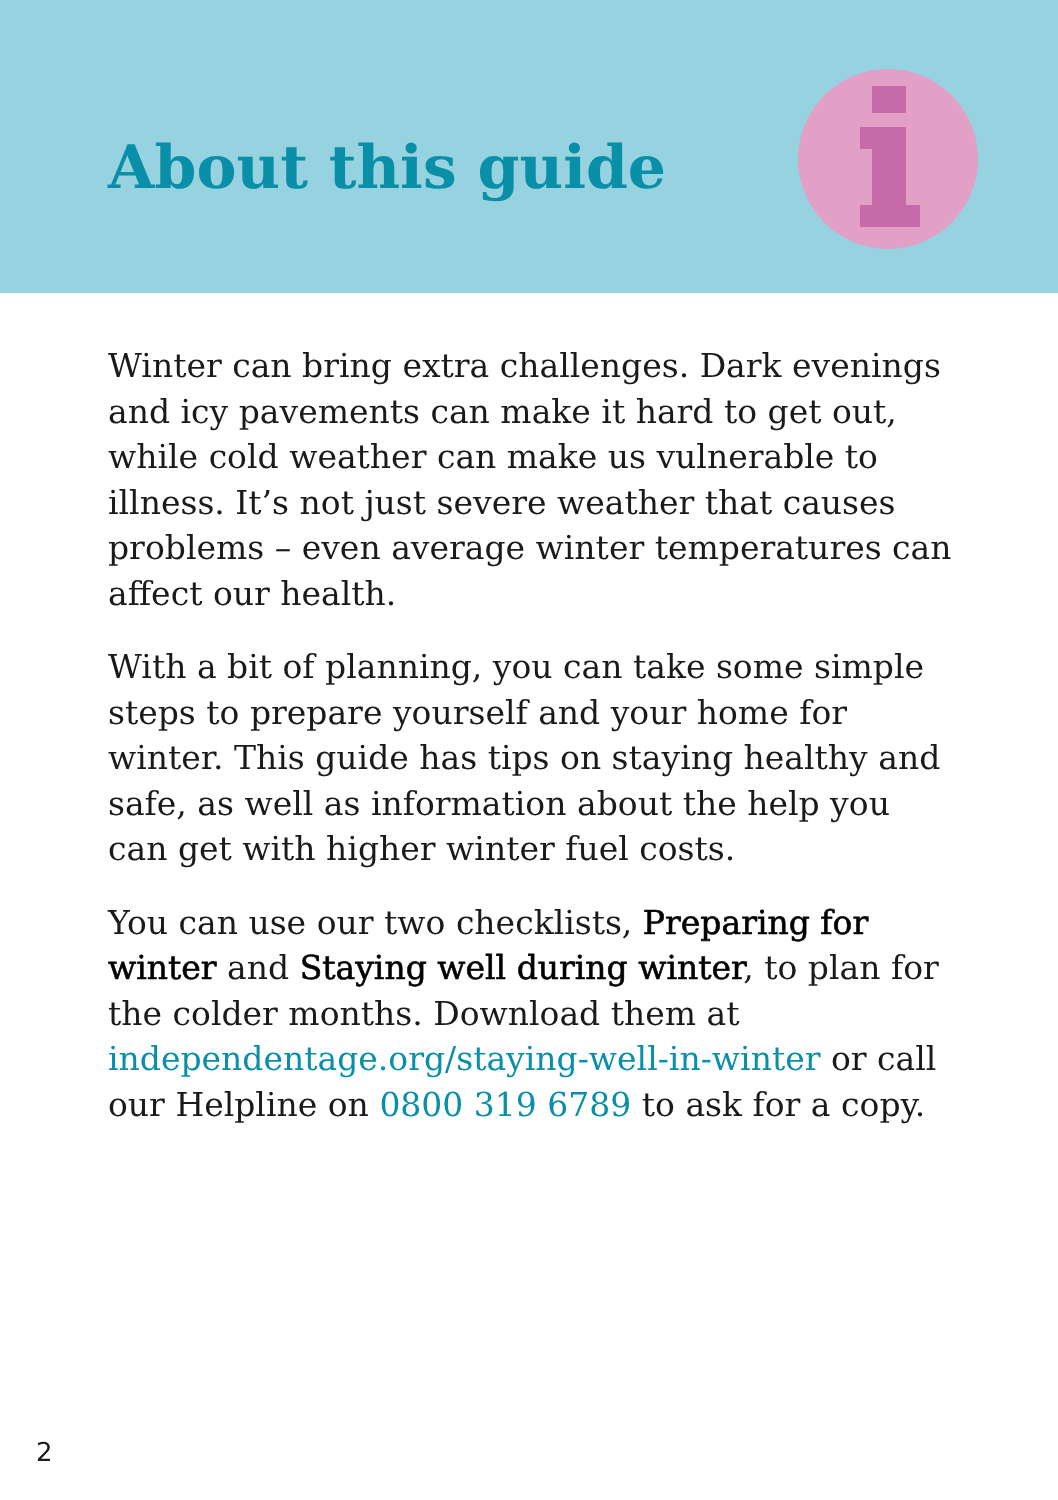About this guide
Winter can bring extra challenges. Dark evenings and icy pavements can make it hard to get out, while cold weather can make us vulnerable to illness. It’s not just severe weather that causes problems – even average winter temperatures can affect our health.
With a bit of planning, you can take some simple steps to prepare yourself and your home for winter. This guide has tips on staying healthy and safe, as well as information about the help you can get with higher winter fuel costs.
You can use our two checklists, Preparing for winter and Staying well during winter, to plan for the colder months. Download them at independentage.org/staying-well-in-winter or call our Helpline on 0800 319 6789 to ask for a copy.
2